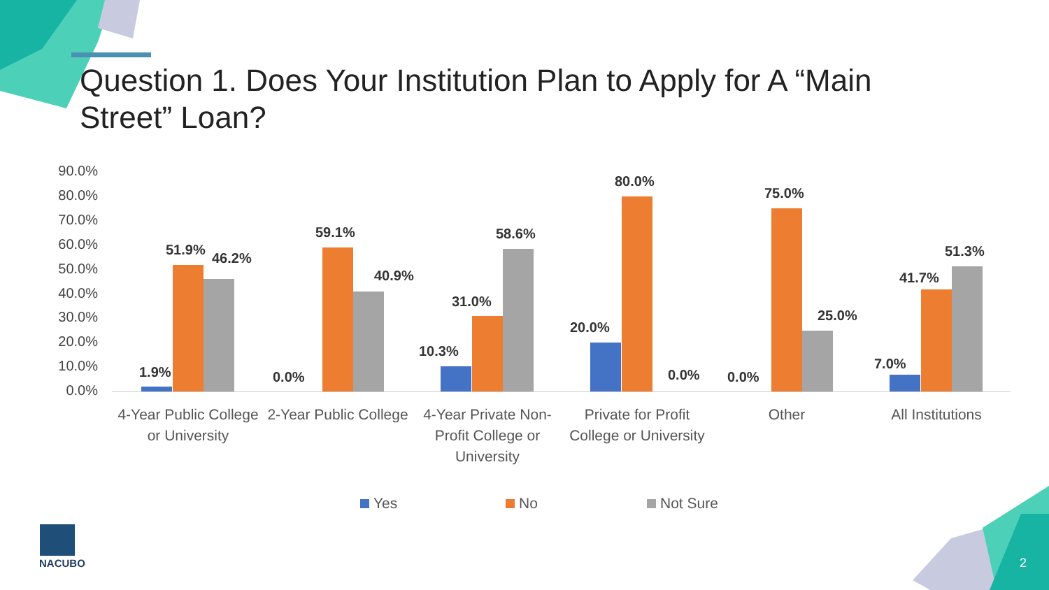Question 1. Does Your Institution Plan to Apply for A “Main Street” Loan?
90.0%
80.0%
70.0%
60.0%
50.0%
40.0%
30.0%
20.0%
10.0%
0.0%
1.9%
51.9%
46.2%
0.0%
59.1%
40.9%
10.3%
31.0%
58.6%
20.0%
80.0%
0.0% 0.0%
75.0%
25.0%
7.0%
41.7%
51.3%
4-Year Public College or University
2-Year Public College
4-Year Private Non-Profit College or University
Private for Profit College or University
Other All Institutions
Yes No Not Sure
NACUBO 2